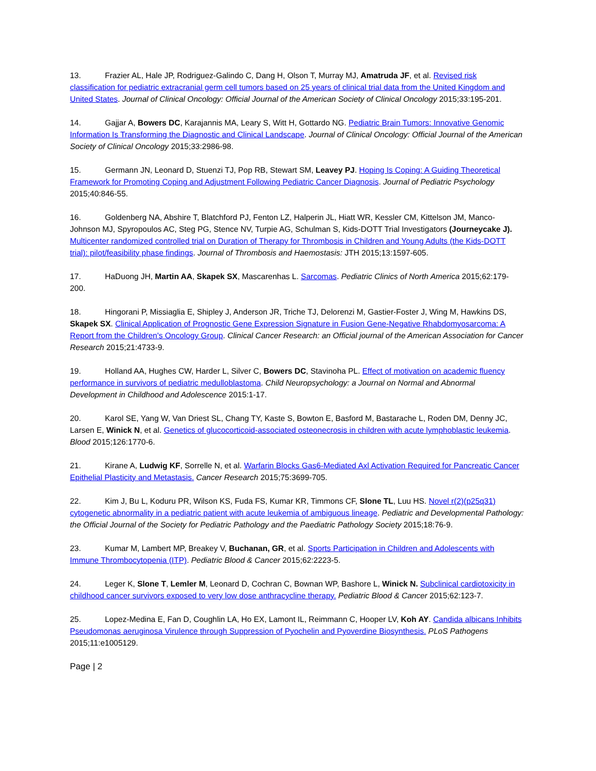13. Frazier AL, Hale JP, Rodriguez-Galindo C, Dang H, Olson T, Murray MJ, Amatruda JF, et al. Revised risk classification for pediatric extracranial germ cell tumors based on 25 years of clinical trial data from the United Kingdom and United States. Journal of Clinical Oncology: Official Journal of the American Society of Clinical Oncology 2015;33:195-201.
14. Gajjar A, Bowers DC, Karajannis MA, Leary S, Witt H, Gottardo NG. Pediatric Brain Tumors: Innovative Genomic Information Is Transforming the Diagnostic and Clinical Landscape. Journal of Clinical Oncology: Official Journal of the American Society of Clinical Oncology 2015;33:2986-98.
15. Germann JN, Leonard D, Stuenzi TJ, Pop RB, Stewart SM, Leavey PJ. Hoping Is Coping: A Guiding Theoretical Framework for Promoting Coping and Adjustment Following Pediatric Cancer Diagnosis. Journal of Pediatric Psychology 2015;40:846-55.
16. Goldenberg NA, Abshire T, Blatchford PJ, Fenton LZ, Halperin JL, Hiatt WR, Kessler CM, Kittelson JM, Manco-Johnson MJ, Spyropoulos AC, Steg PG, Stence NV, Turpie AG, Schulman S, Kids-DOTT Trial Investigators (Journeycake J). Multicenter randomized controlled trial on Duration of Therapy for Thrombosis in Children and Young Adults (the Kids-DOTT trial): pilot/feasibility phase findings. Journal of Thrombosis and Haemostasis: JTH 2015;13:1597-605.
17. HaDuong JH, Martin AA, Skapek SX, Mascarenhas L. Sarcomas. Pediatric Clinics of North America 2015;62:179-200.
18. Hingorani P, Missiaglia E, Shipley J, Anderson JR, Triche TJ, Delorenzi M, Gastier-Foster J, Wing M, Hawkins DS, Skapek SX. Clinical Application of Prognostic Gene Expression Signature in Fusion Gene-Negative Rhabdomyosarcoma: A Report from the Children's Oncology Group. Clinical Cancer Research: an Official journal of the American Association for Cancer Research 2015;21:4733-9.
19. Holland AA, Hughes CW, Harder L, Silver C, Bowers DC, Stavinoha PL. Effect of motivation on academic fluency performance in survivors of pediatric medulloblastoma. Child Neuropsychology: a Journal on Normal and Abnormal Development in Childhood and Adolescence 2015:1-17.
20. Karol SE, Yang W, Van Driest SL, Chang TY, Kaste S, Bowton E, Basford M, Bastarache L, Roden DM, Denny JC, Larsen E, Winick N, et al. Genetics of glucocorticoid-associated osteonecrosis in children with acute lymphoblastic leukemia. Blood 2015;126:1770-6.
21. Kirane A, Ludwig KF, Sorrelle N, et al. Warfarin Blocks Gas6-Mediated Axl Activation Required for Pancreatic Cancer Epithelial Plasticity and Metastasis. Cancer Research 2015;75:3699-705.
22. Kim J, Bu L, Koduru PR, Wilson KS, Fuda FS, Kumar KR, Timmons CF, Slone TL, Luu HS. Novel r(2)(p25q31) cytogenetic abnormality in a pediatric patient with acute leukemia of ambiguous lineage. Pediatric and Developmental Pathology: the Official Journal of the Society for Pediatric Pathology and the Paediatric Pathology Society 2015;18:76-9.
23. Kumar M, Lambert MP, Breakey V, Buchanan, GR, et al. Sports Participation in Children and Adolescents with Immune Thrombocytopenia (ITP). Pediatric Blood & Cancer 2015;62:2223-5.
24. Leger K, Slone T, Lemler M, Leonard D, Cochran C, Bownan WP, Bashore L, Winick N. Subclinical cardiotoxicity in childhood cancer survivors exposed to very low dose anthracycline therapy. Pediatric Blood & Cancer 2015;62:123-7.
25. Lopez-Medina E, Fan D, Coughlin LA, Ho EX, Lamont IL, Reimmann C, Hooper LV, Koh AY. Candida albicans Inhibits Pseudomonas aeruginosa Virulence through Suppression of Pyochelin and Pyoverdine Biosynthesis. PLoS Pathogens 2015;11:e1005129.
Page | 2